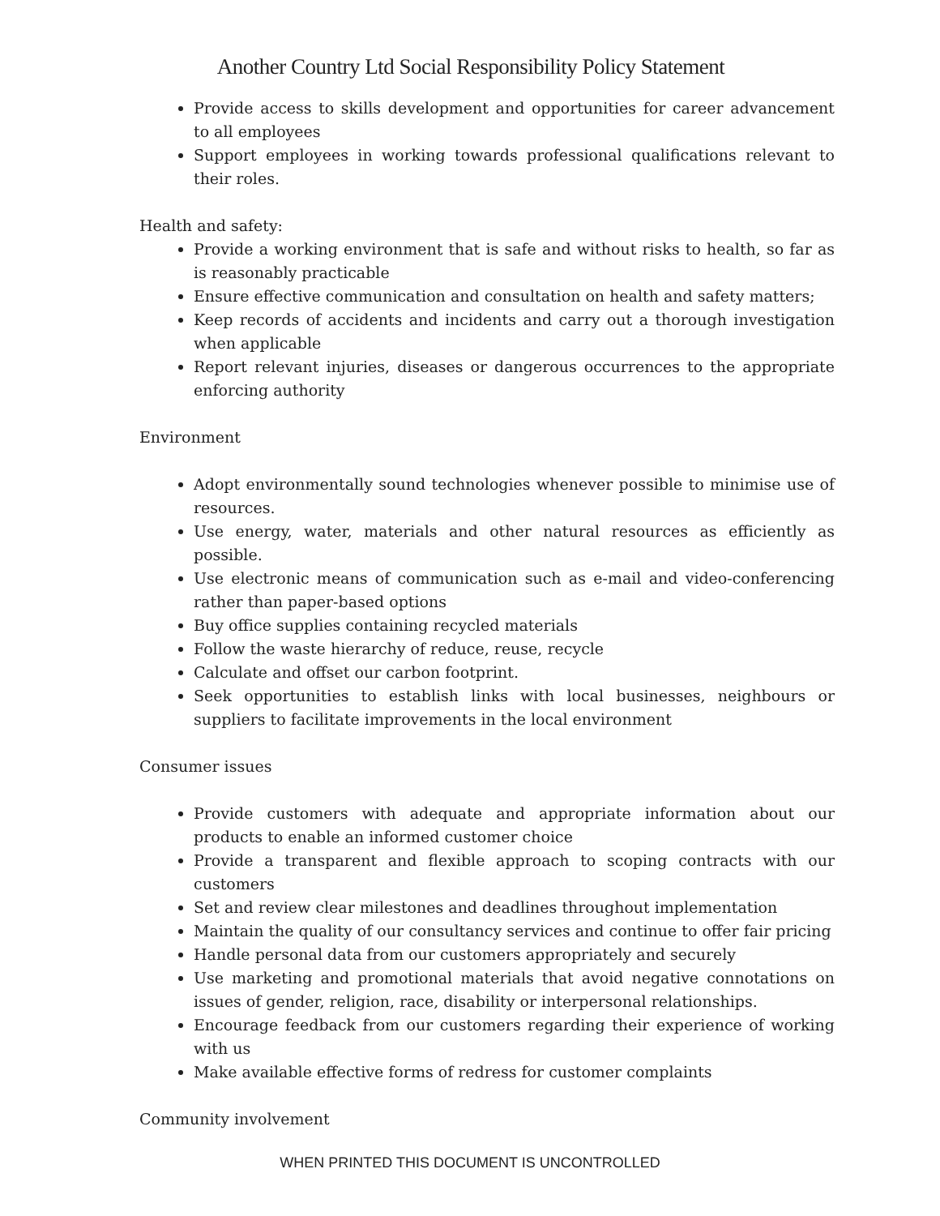Another Country Ltd Social Responsibility Policy Statement
Provide access to skills development and opportunities for career advancement to all employees
Support employees in working towards professional qualifications relevant to their roles.
Health and safety:
Provide a working environment that is safe and without risks to health, so far as is reasonably practicable
Ensure effective communication and consultation on health and safety matters;
Keep records of accidents and incidents and carry out a thorough investigation when applicable
Report relevant injuries, diseases or dangerous occurrences to the appropriate enforcing authority
Environment
Adopt environmentally sound technologies whenever possible to minimise use of resources.
Use energy, water, materials and other natural resources as efficiently as possible.
Use electronic means of communication such as e-mail and video-conferencing rather than paper-based options
Buy office supplies containing recycled materials
Follow the waste hierarchy of reduce, reuse, recycle
Calculate and offset our carbon footprint.
Seek opportunities to establish links with local businesses, neighbours or suppliers to facilitate improvements in the local environment
Consumer issues
Provide customers with adequate and appropriate information about our products to enable an informed customer choice
Provide a transparent and flexible approach to scoping contracts with our customers
Set and review clear milestones and deadlines throughout implementation
Maintain the quality of our consultancy services and continue to offer fair pricing
Handle personal data from our customers appropriately and securely
Use marketing and promotional materials that avoid negative connotations on issues of gender, religion, race, disability or interpersonal relationships.
Encourage feedback from our customers regarding their experience of working with us
Make available effective forms of redress for customer complaints
Community involvement
WHEN PRINTED THIS DOCUMENT IS UNCONTROLLED